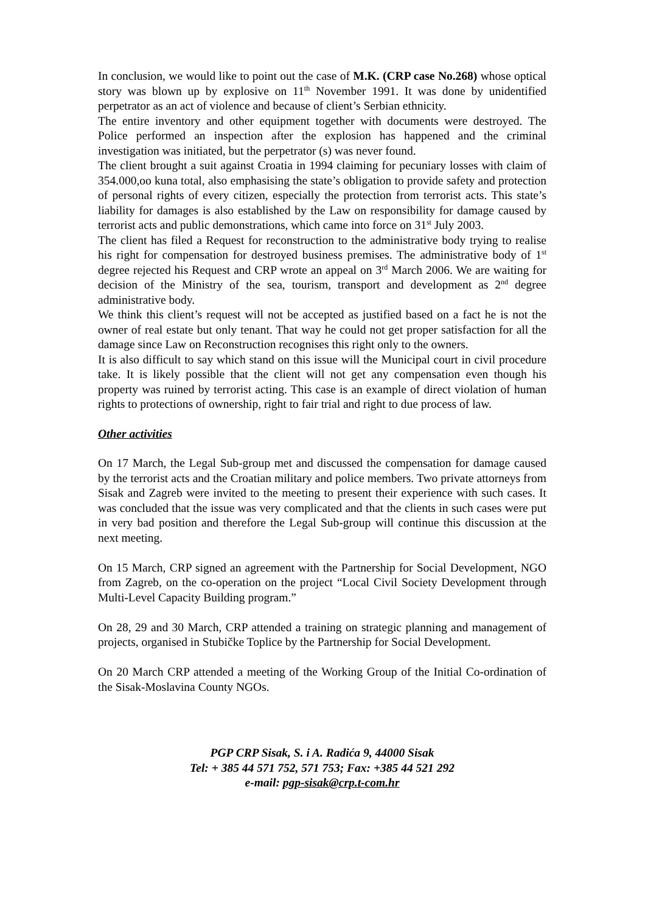In conclusion, we would like to point out the case of M.K. (CRP case No.268) whose optical story was blown up by explosive on 11<sup>th</sup> November 1991. It was done by unidentified perpetrator as an act of violence and because of client’s Serbian ethnicity.
The entire inventory and other equipment together with documents were destroyed. The Police performed an inspection after the explosion has happened and the criminal investigation was initiated, but the perpetrator (s) was never found.
The client brought a suit against Croatia in 1994 claiming for pecuniary losses with claim of 354.000,oo kuna total, also emphasising the state’s obligation to provide safety and protection of personal rights of every citizen, especially the protection from terrorist acts. This state’s liability for damages is also established by the Law on responsibility for damage caused by terrorist acts and public demonstrations, which came into force on 31<sup>st</sup> July 2003.
The client has filed a Request for reconstruction to the administrative body trying to realise his right for compensation for destroyed business premises. The administrative body of 1<sup>st</sup> degree rejected his Request and CRP wrote an appeal on 3<sup>rd</sup> March 2006. We are waiting for decision of the Ministry of the sea, tourism, transport and development as 2<sup>nd</sup> degree administrative body.
We think this client’s request will not be accepted as justified based on a fact he is not the owner of real estate but only tenant. That way he could not get proper satisfaction for all the damage since Law on Reconstruction recognises this right only to the owners.
It is also difficult to say which stand on this issue will the Municipal court in civil procedure take. It is likely possible that the client will not get any compensation even though his property was ruined by terrorist acting. This case is an example of direct violation of human rights to protections of ownership, right to fair trial and right to due process of law.
Other activities
On 17 March, the Legal Sub-group met and discussed the compensation for damage caused by the terrorist acts and the Croatian military and police members. Two private attorneys from Sisak and Zagreb were invited to the meeting to present their experience with such cases. It was concluded that the issue was very complicated and that the clients in such cases were put in very bad position and therefore the Legal Sub-group will continue this discussion at the next meeting.
On 15 March, CRP signed an agreement with the Partnership for Social Development, NGO from Zagreb, on the co-operation on the project “Local Civil Society Development through Multi-Level Capacity Building program.”
On 28, 29 and 30 March, CRP attended a training on strategic planning and management of projects, organised in Stubičke Toplice by the Partnership for Social Development.
On 20 March CRP attended a meeting of the Working Group of the Initial Co-ordination of the Sisak-Moslavina County NGOs.
PGP CRP Sisak, S. i A. Radića 9, 44000 Sisak
Tel: + 385 44 571 752, 571 753; Fax: +385 44 521 292
e-mail: pgp-sisak@crp.t-com.hr